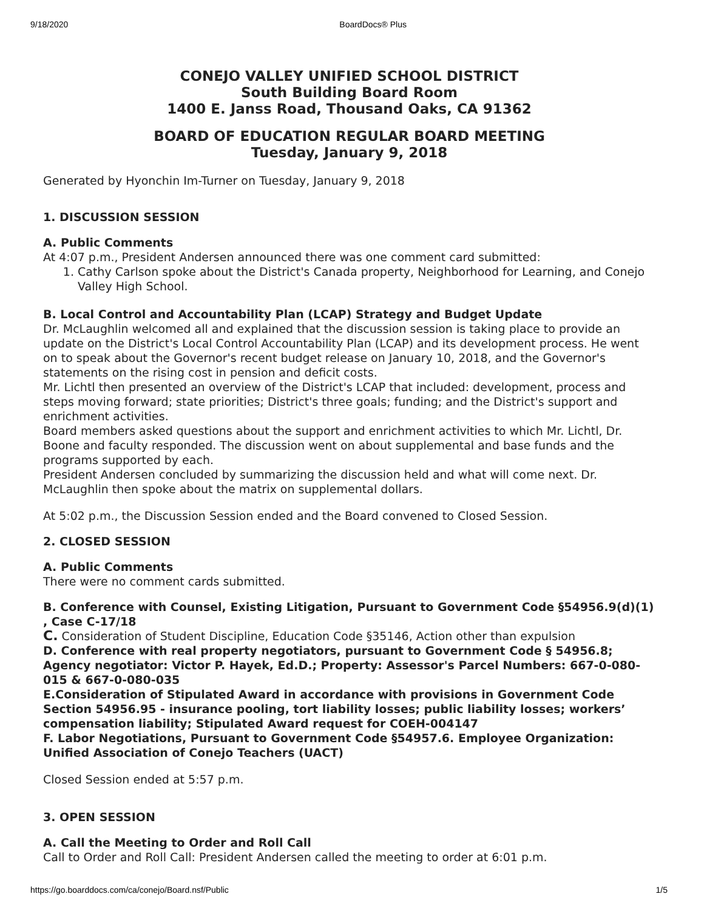9/18/2020 BoardDocs® Plus
CONEJO VALLEY UNIFIED SCHOOL DISTRICT
South Building Board Room
1400 E. Janss Road, Thousand Oaks, CA 91362
BOARD OF EDUCATION REGULAR BOARD MEETING
Tuesday, January 9, 2018
Generated by Hyonchin Im-Turner on Tuesday, January 9, 2018
1. DISCUSSION SESSION
A. Public Comments
At 4:07 p.m., President Andersen announced there was one comment card submitted:
1. Cathy Carlson spoke about the District's Canada property, Neighborhood for Learning, and Conejo Valley High School.
B. Local Control and Accountability Plan (LCAP) Strategy and Budget Update
Dr. McLaughlin welcomed all and explained that the discussion session is taking place to provide an update on the District's Local Control Accountability Plan (LCAP) and its development process. He went on to speak about the Governor's recent budget release on January 10, 2018, and the Governor's statements on the rising cost in pension and deficit costs.
Mr. Lichtl then presented an overview of the District's LCAP that included: development, process and steps moving forward; state priorities; District's three goals; funding; and the District's support and enrichment activities.
Board members asked questions about the support and enrichment activities to which Mr. Lichtl, Dr. Boone and faculty responded. The discussion went on about supplemental and base funds and the programs supported by each.
President Andersen concluded by summarizing the discussion held and what will come next. Dr. McLaughlin then spoke about the matrix on supplemental dollars.
At 5:02 p.m., the Discussion Session ended and the Board convened to Closed Session.
2. CLOSED SESSION
A. Public Comments
There were no comment cards submitted.
B. Conference with Counsel, Existing Litigation, Pursuant to Government Code §54956.9(d)(1) , Case C-17/18
C. Consideration of Student Discipline, Education Code §35146, Action other than expulsion
D. Conference with real property negotiators, pursuant to Government Code § 54956.8; Agency negotiator: Victor P. Hayek, Ed.D.; Property: Assessor's Parcel Numbers: 667-0-080-015 & 667-0-080-035
E.Consideration of Stipulated Award in accordance with provisions in Government Code Section 54956.95 - insurance pooling, tort liability losses; public liability losses; workers’ compensation liability; Stipulated Award request for COEH-004147
F. Labor Negotiations, Pursuant to Government Code §54957.6. Employee Organization: Unified Association of Conejo Teachers (UACT)
Closed Session ended at 5:57 p.m.
3. OPEN SESSION
A. Call the Meeting to Order and Roll Call
Call to Order and Roll Call: President Andersen called the meeting to order at 6:01 p.m.
https://go.boarddocs.com/ca/conejo/Board.nsf/Public 1/5